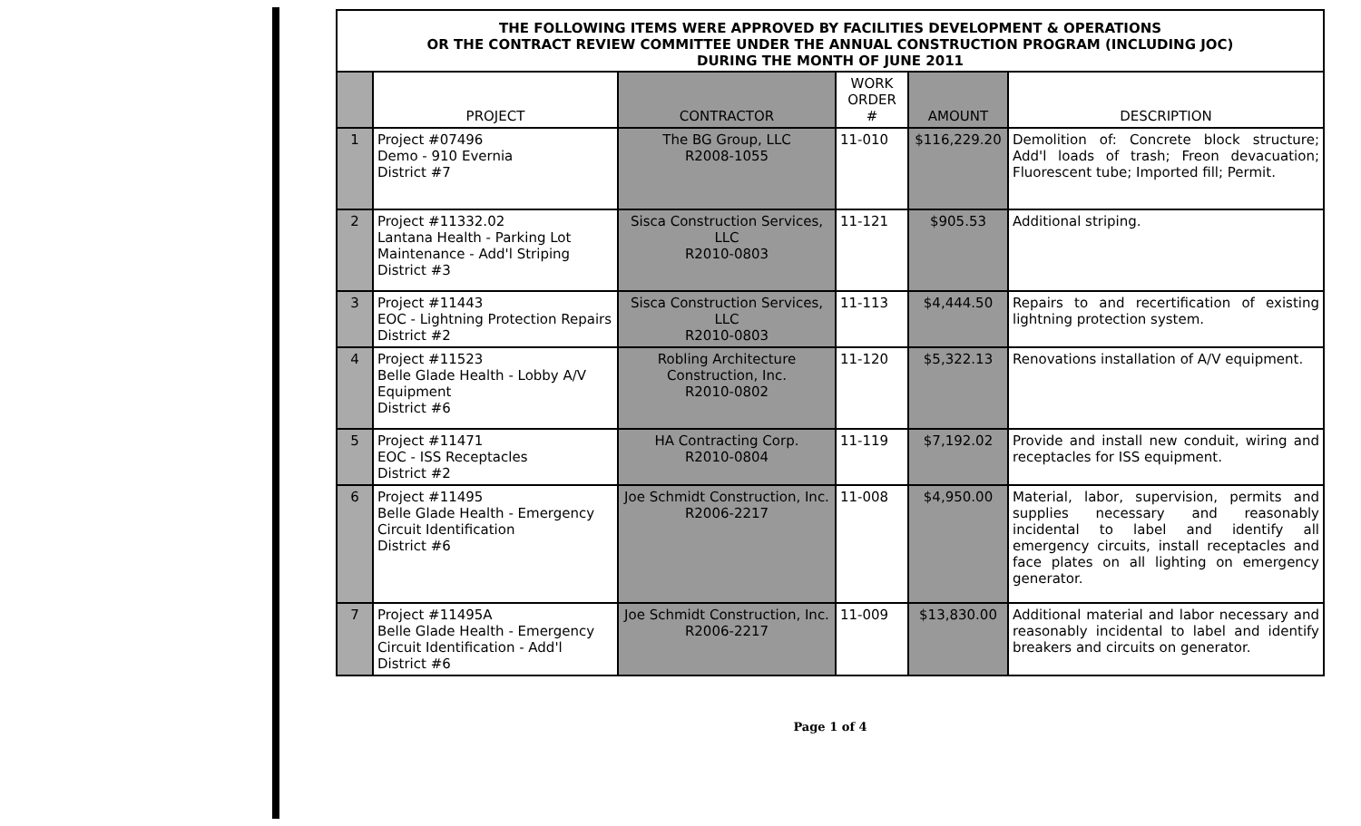| THE FOLLOWING ITEMS WERE APPROVED BY FACILITIES DEVELOPMENT & OPERATIONS OR THE CONTRACT REVIEW COMMITTEE UNDER THE ANNUAL CONSTRUCTION PROGRAM (INCLUDING JOC) DURING THE MONTH OF JUNE 2011 | | | | | |
| | PROJECT | CONTRACTOR | WORK ORDER # | AMOUNT | DESCRIPTION |
| 1 | Project #07496 Demo - 910 Evernia District #7 | The BG Group, LLC R2008-1055 | 11-010 | $116,229.20 | Demolition of: Concrete block structure; Add'l loads of trash; Freon devacuation; Fluorescent tube; Imported fill; Permit. |
| 2 | Project #11332.02 Lantana Health - Parking Lot Maintenance - Add'l Striping District #3 | Sisca Construction Services, LLC R2010-0803 | 11-121 | $905.53 | Additional striping. |
| 3 | Project #11443 EOC - Lightning Protection Repairs District #2 | Sisca Construction Services, LLC R2010-0803 | 11-113 | $4,444.50 | Repairs to and recertification of existing lightning protection system. |
| 4 | Project #11523 Belle Glade Health - Lobby A/V Equipment District #6 | Robling Architecture Construction, Inc. R2010-0802 | 11-120 | $5,322.13 | Renovations installation of A/V equipment. |
| 5 | Project #11471 EOC - ISS Receptacles District #2 | HA Contracting Corp. R2010-0804 | 11-119 | $7,192.02 | Provide and install new conduit, wiring and receptacles for ISS equipment. |
| 6 | Project #11495 Belle Glade Health - Emergency Circuit Identification District #6 | Joe Schmidt Construction, Inc. R2006-2217 | 11-008 | $4,950.00 | Material, labor, supervision, permits and supplies necessary and reasonably incidental to label and identify all emergency circuits, install receptacles and face plates on all lighting on emergency generator. |
| 7 | Project #11495A Belle Glade Health - Emergency Circuit Identification - Add'l District #6 | Joe Schmidt Construction, Inc. R2006-2217 | 11-009 | $13,830.00 | Additional material and labor necessary and reasonably incidental to label and identify breakers and circuits on generator. |
Page 1 of 4